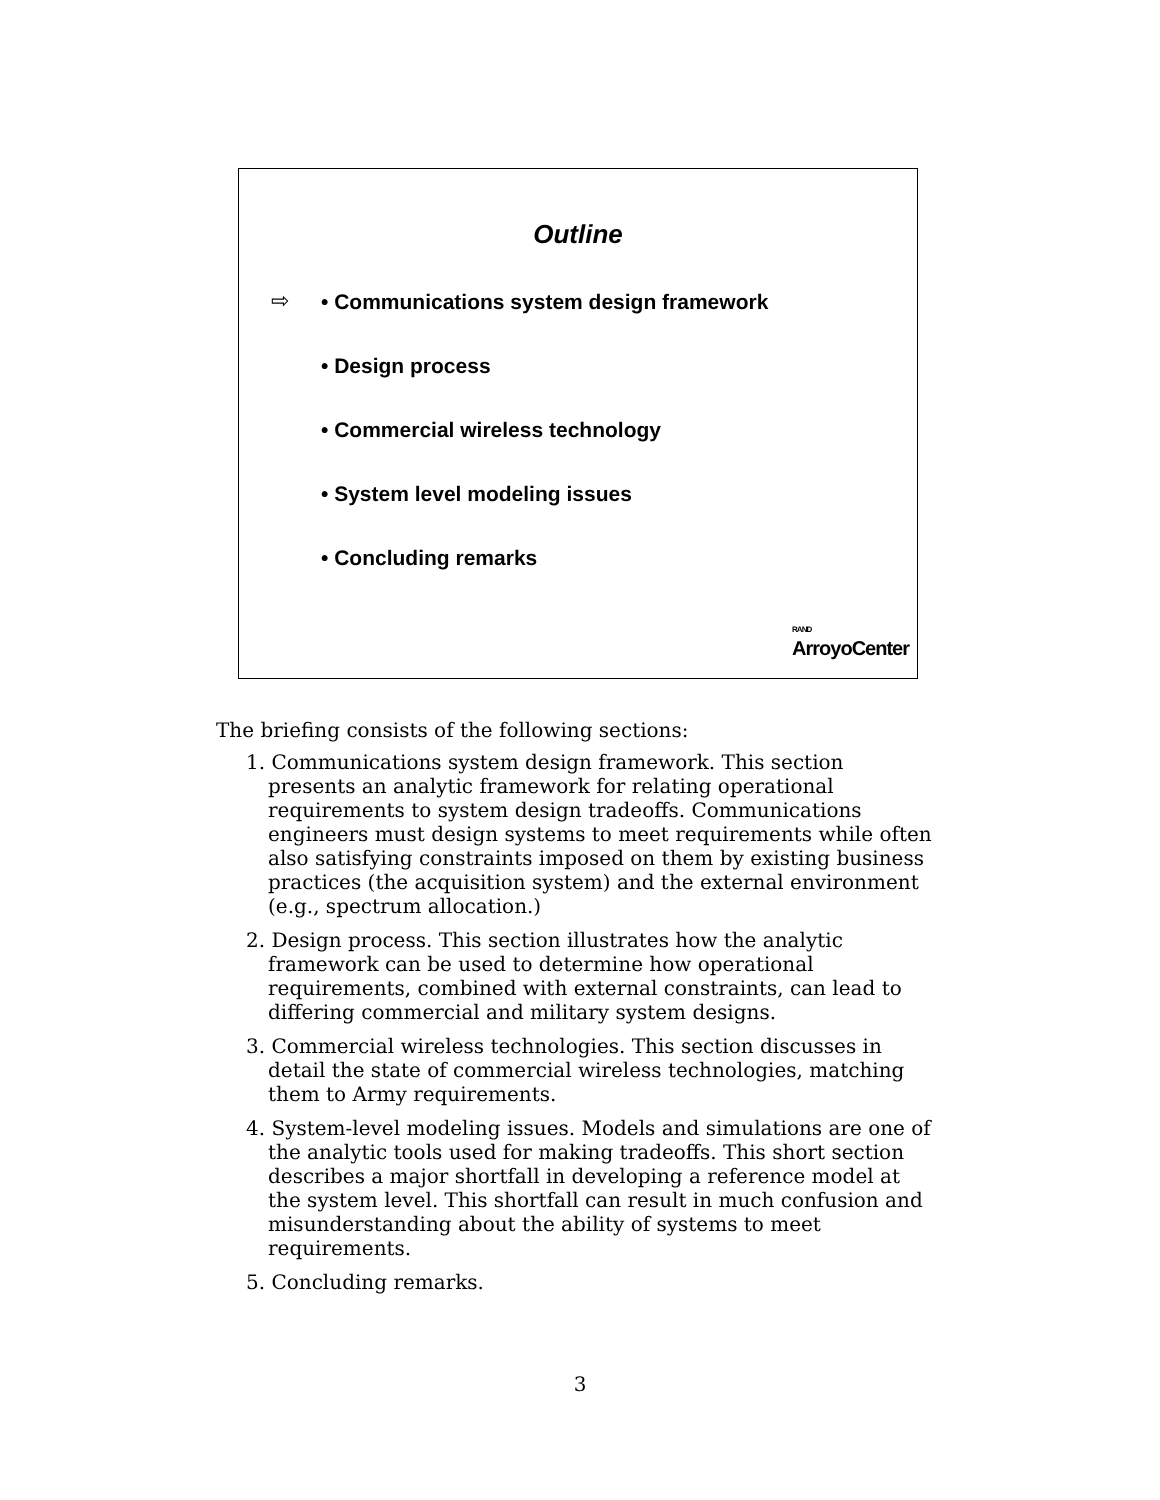Outline
⇨ • Communications system design framework
• Design process
• Commercial wireless technology
• System level modeling issues
• Concluding remarks
RAND
ArroyoCenter
The briefing consists of the following sections:
1. Communications system design framework. This section presents an analytic framework for relating operational requirements to system design tradeoffs. Communications engineers must design systems to meet requirements while often also satisfying constraints imposed on them by existing business practices (the acquisition system) and the external environment (e.g., spectrum allocation.)
2. Design process. This section illustrates how the analytic framework can be used to determine how operational requirements, combined with external constraints, can lead to differing commercial and military system designs.
3. Commercial wireless technologies. This section discusses in detail the state of commercial wireless technologies, matching them to Army requirements.
4. System-level modeling issues. Models and simulations are one of the analytic tools used for making tradeoffs. This short section describes a major shortfall in developing a reference model at the system level. This shortfall can result in much confusion and misunderstanding about the ability of systems to meet requirements.
5. Concluding remarks.
3